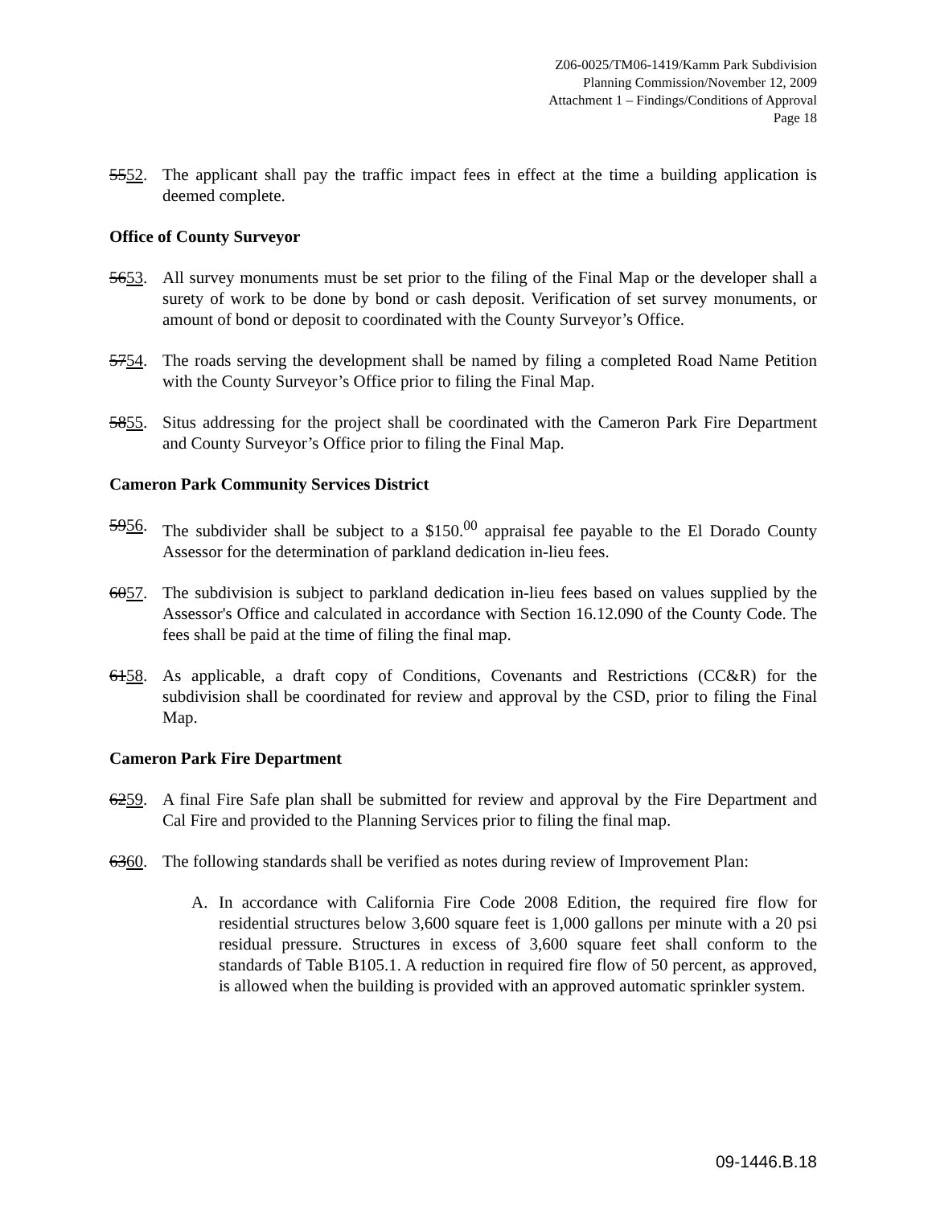Z06-0025/TM06-1419/Kamm Park Subdivision
Planning Commission/November 12, 2009
Attachment 1 – Findings/Conditions of Approval
Page 18
5552. The applicant shall pay the traffic impact fees in effect at the time a building application is deemed complete.
Office of County Surveyor
5653. All survey monuments must be set prior to the filing of the Final Map or the developer shall a surety of work to be done by bond or cash deposit. Verification of set survey monuments, or amount of bond or deposit to coordinated with the County Surveyor’s Office.
5754. The roads serving the development shall be named by filing a completed Road Name Petition with the County Surveyor’s Office prior to filing the Final Map.
5855. Situs addressing for the project shall be coordinated with the Cameron Park Fire Department and County Surveyor’s Office prior to filing the Final Map.
Cameron Park Community Services District
5956. The subdivider shall be subject to a $150.<sup>00</sup> appraisal fee payable to the El Dorado County Assessor for the determination of parkland dedication in-lieu fees.
6057. The subdivision is subject to parkland dedication in-lieu fees based on values supplied by the Assessor's Office and calculated in accordance with Section 16.12.090 of the County Code. The fees shall be paid at the time of filing the final map.
6158. As applicable, a draft copy of Conditions, Covenants and Restrictions (CC&R) for the subdivision shall be coordinated for review and approval by the CSD, prior to filing the Final Map.
Cameron Park Fire Department
6259. A final Fire Safe plan shall be submitted for review and approval by the Fire Department and Cal Fire and provided to the Planning Services prior to filing the final map.
6360. The following standards shall be verified as notes during review of Improvement Plan:
A. In accordance with California Fire Code 2008 Edition, the required fire flow for residential structures below 3,600 square feet is 1,000 gallons per minute with a 20 psi residual pressure. Structures in excess of 3,600 square feet shall conform to the standards of Table B105.1. A reduction in required fire flow of 50 percent, as approved, is allowed when the building is provided with an approved automatic sprinkler system.
09-1446.B.18